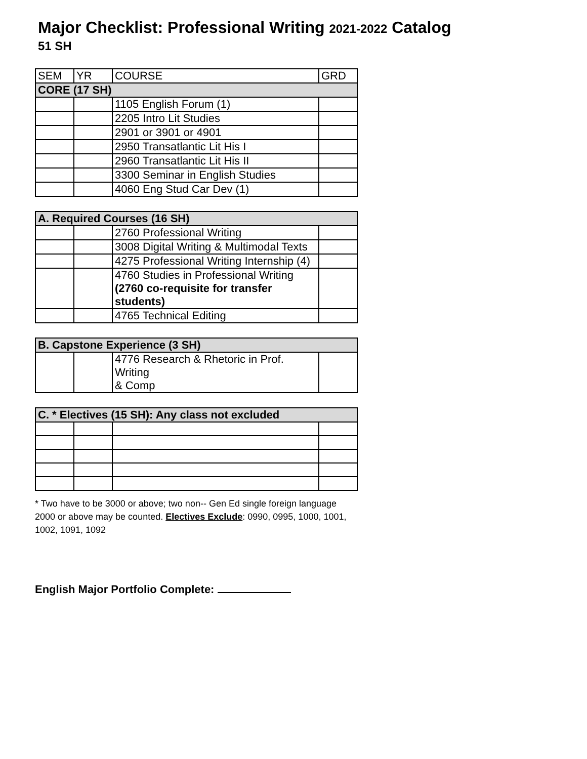Major Checklist: Professional Writing 2021-2022 Catalog
51 SH
| SEM | YR | COURSE | GRD |
| --- | --- | --- | --- |
| CORE (17 SH) | | | |
| | | 1105 English Forum (1) | |
| | | 2205 Intro Lit Studies | |
| | | 2901 or 3901 or 4901 | |
| | | 2950 Transatlantic Lit His I | |
| | | 2960 Transatlantic Lit His II | |
| | | 3300 Seminar in English Studies | |
| | | 4060 Eng Stud Car Dev (1) | |
| A. Required Courses (16 SH) | | | |
| | | 2760 Professional Writing | |
| | | 3008 Digital Writing & Multimodal Texts | |
| | | 4275 Professional Writing Internship (4) | |
| | | 4760 Studies in Professional Writing (2760 co-requisite for transfer students) | |
| | | 4765 Technical Editing | |
| B. Capstone Experience (3 SH) | | | |
| | | 4776 Research & Rhetoric in Prof. Writing & Comp | |
| C. * Electives (15 SH): Any class not excluded | | | |
* Two have to be 3000 or above; two non-- Gen Ed single foreign language 2000 or above may be counted. Electives Exclude: 0990, 0995, 1000, 1001, 1002, 1091, 1092
English Major Portfolio Complete: